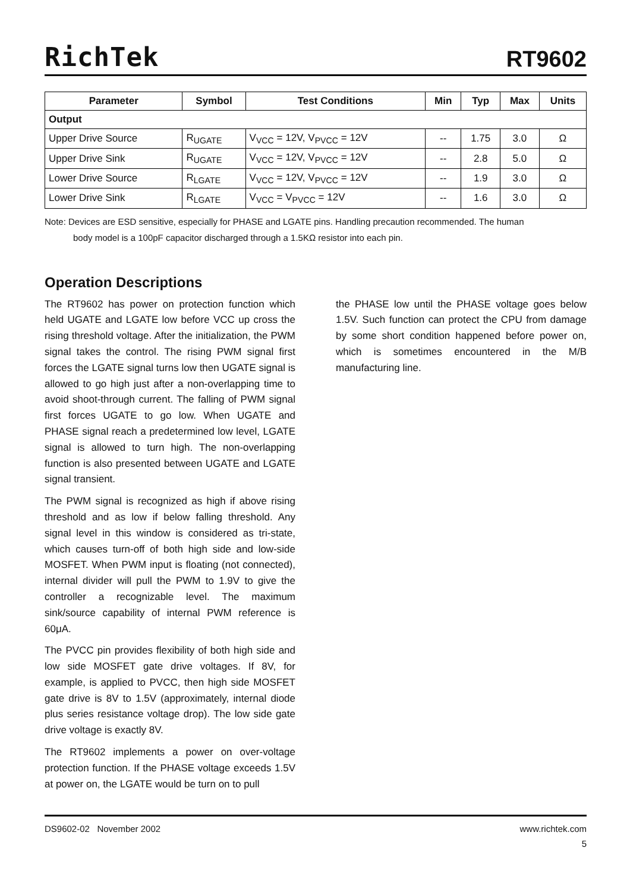RichTek RT9602
| Parameter | Symbol | Test Conditions | Min | Typ | Max | Units |
| --- | --- | --- | --- | --- | --- | --- |
| Output | | | | | | |
| Upper Drive Source | R<sub>UGATE</sub> | V<sub>VCC</sub> = 12V, V<sub>PVCC</sub> = 12V | -- | 1.75 | 3.0 | Ω |
| Upper Drive Sink | R<sub>UGATE</sub> | V<sub>VCC</sub> = 12V, V<sub>PVCC</sub> = 12V | -- | 2.8 | 5.0 | Ω |
| Lower Drive Source | R<sub>LGATE</sub> | V<sub>VCC</sub> = 12V, V<sub>PVCC</sub> = 12V | -- | 1.9 | 3.0 | Ω |
| Lower Drive Sink | R<sub>LGATE</sub> | V<sub>VCC</sub> = V<sub>PVCC</sub> = 12V | -- | 1.6 | 3.0 | Ω |
Note: Devices are ESD sensitive, especially for PHASE and LGATE pins. Handling precaution recommended. The human
body model is a 100pF capacitor discharged through a 1.5KΩ resistor into each pin.
Operation Descriptions
The RT9602 has power on protection function which held UGATE and LGATE low before VCC up cross the rising threshold voltage. After the initialization, the PWM signal takes the control. The rising PWM signal first forces the LGATE signal turns low then UGATE signal is allowed to go high just after a non-overlapping time to avoid shoot-through current. The falling of PWM signal first forces UGATE to go low. When UGATE and PHASE signal reach a predetermined low level, LGATE signal is allowed to turn high. The non-overlapping function is also presented between UGATE and LGATE signal transient.
The PWM signal is recognized as high if above rising threshold and as low if below falling threshold. Any signal level in this window is considered as tri-state, which causes turn-off of both high side and low-side MOSFET. When PWM input is floating (not connected), internal divider will pull the PWM to 1.9V to give the controller a recognizable level. The maximum sink/source capability of internal PWM reference is 60μA.
The PVCC pin provides flexibility of both high side and low side MOSFET gate drive voltages. If 8V, for example, is applied to PVCC, then high side MOSFET gate drive is 8V to 1.5V (approximately, internal diode plus series resistance voltage drop). The low side gate drive voltage is exactly 8V.
The RT9602 implements a power on over-voltage protection function. If the PHASE voltage exceeds 1.5V at power on, the LGATE would be turn on to pull
the PHASE low until the PHASE voltage goes below 1.5V. Such function can protect the CPU from damage by some short condition happened before power on, which is sometimes encountered in the M/B manufacturing line.
DS9602-02 November 2002 www.richtek.com
5